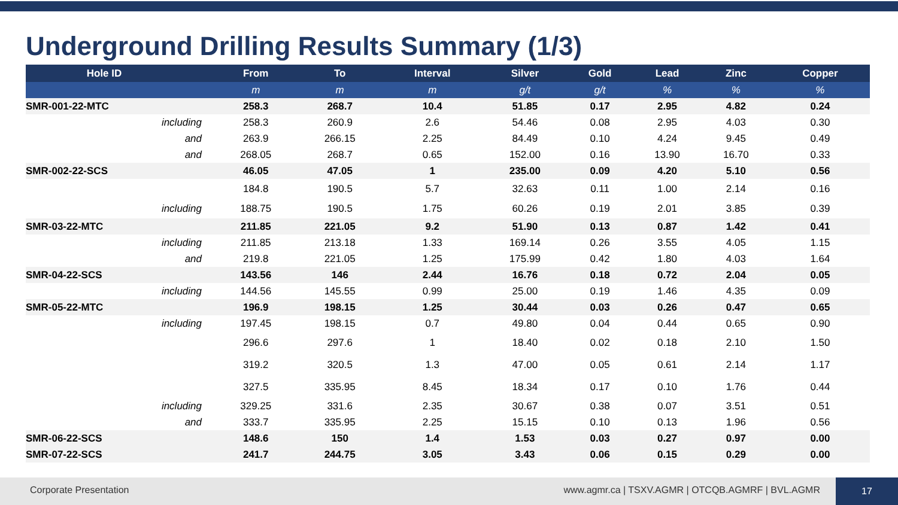Underground Drilling Results Summary (1/3)
| Hole ID | | From | To | Interval | Silver | Gold | Lead | Zinc | Copper |
| --- | --- | --- | --- | --- | --- | --- | --- | --- | --- |
| | | m | m | m | g/t | g/t | % | % | % |
| SMR-001-22-MTC | | 258.3 | 268.7 | 10.4 | 51.85 | 0.17 | 2.95 | 4.82 | 0.24 |
| including | | 258.3 | 260.9 | 2.6 | 54.46 | 0.08 | 2.95 | 4.03 | 0.30 |
| and | | 263.9 | 266.15 | 2.25 | 84.49 | 0.10 | 4.24 | 9.45 | 0.49 |
| and | | 268.05 | 268.7 | 0.65 | 152.00 | 0.16 | 13.90 | 16.70 | 0.33 |
| SMR-002-22-SCS | | 46.05 | 47.05 | 1 | 235.00 | 0.09 | 4.20 | 5.10 | 0.56 |
| | | 184.8 | 190.5 | 5.7 | 32.63 | 0.11 | 1.00 | 2.14 | 0.16 |
| including | | 188.75 | 190.5 | 1.75 | 60.26 | 0.19 | 2.01 | 3.85 | 0.39 |
| SMR-03-22-MTC | | 211.85 | 221.05 | 9.2 | 51.90 | 0.13 | 0.87 | 1.42 | 0.41 |
| including | | 211.85 | 213.18 | 1.33 | 169.14 | 0.26 | 3.55 | 4.05 | 1.15 |
| and | | 219.8 | 221.05 | 1.25 | 175.99 | 0.42 | 1.80 | 4.03 | 1.64 |
| SMR-04-22-SCS | | 143.56 | 146 | 2.44 | 16.76 | 0.18 | 0.72 | 2.04 | 0.05 |
| including | | 144.56 | 145.55 | 0.99 | 25.00 | 0.19 | 1.46 | 4.35 | 0.09 |
| SMR-05-22-MTC | | 196.9 | 198.15 | 1.25 | 30.44 | 0.03 | 0.26 | 0.47 | 0.65 |
| including | | 197.45 | 198.15 | 0.7 | 49.80 | 0.04 | 0.44 | 0.65 | 0.90 |
| | | 296.6 | 297.6 | 1 | 18.40 | 0.02 | 0.18 | 2.10 | 1.50 |
| | | 319.2 | 320.5 | 1.3 | 47.00 | 0.05 | 0.61 | 2.14 | 1.17 |
| | | 327.5 | 335.95 | 8.45 | 18.34 | 0.17 | 0.10 | 1.76 | 0.44 |
| including | | 329.25 | 331.6 | 2.35 | 30.67 | 0.38 | 0.07 | 3.51 | 0.51 |
| and | | 333.7 | 335.95 | 2.25 | 15.15 | 0.10 | 0.13 | 1.96 | 0.56 |
| SMR-06-22-SCS | | 148.6 | 150 | 1.4 | 1.53 | 0.03 | 0.27 | 0.97 | 0.00 |
| SMR-07-22-SCS | | 241.7 | 244.75 | 3.05 | 3.43 | 0.06 | 0.15 | 0.29 | 0.00 |
Corporate Presentation www.agmr.ca | TSXV.AGMR | OTCQB.AGMRF | BVL.AGMR
17